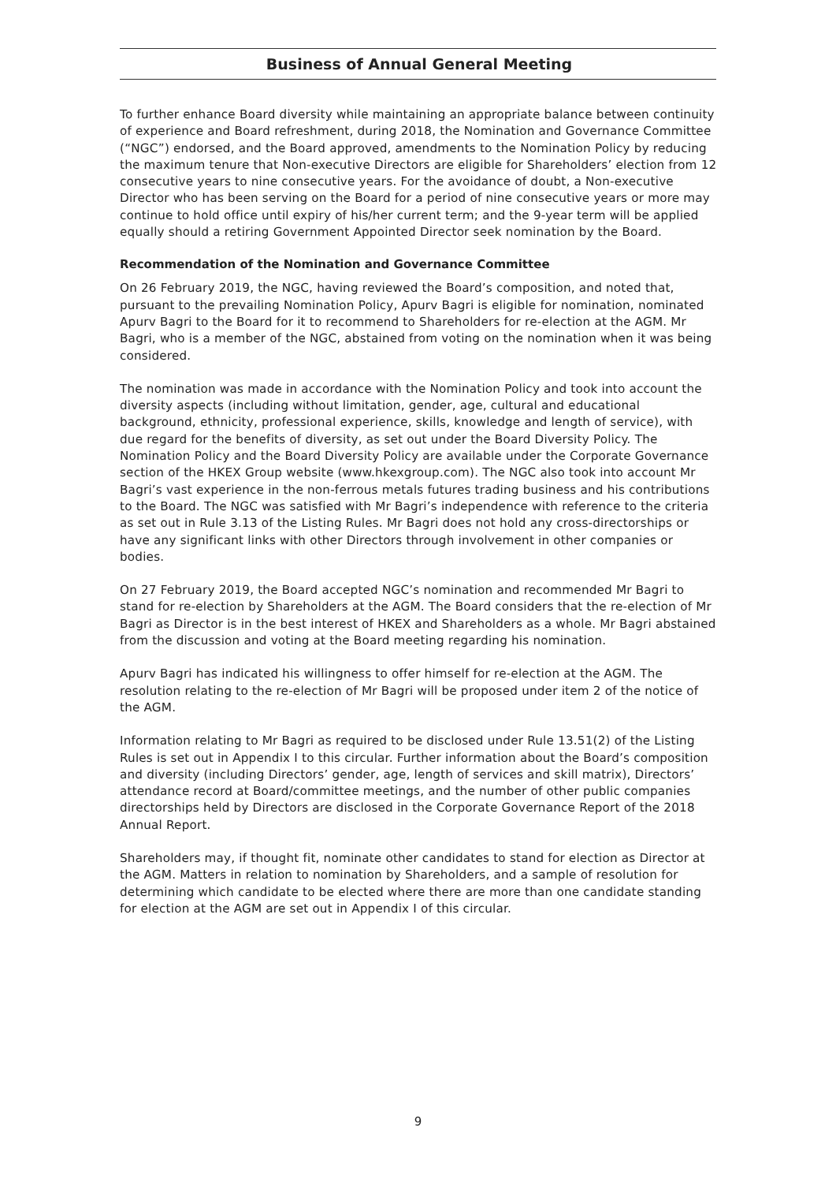Business of Annual General Meeting
To further enhance Board diversity while maintaining an appropriate balance between continuity of experience and Board refreshment, during 2018, the Nomination and Governance Committee (“NGC”) endorsed, and the Board approved, amendments to the Nomination Policy by reducing the maximum tenure that Non-executive Directors are eligible for Shareholders’ election from 12 consecutive years to nine consecutive years. For the avoidance of doubt, a Non-executive Director who has been serving on the Board for a period of nine consecutive years or more may continue to hold office until expiry of his/her current term; and the 9-year term will be applied equally should a retiring Government Appointed Director seek nomination by the Board.
Recommendation of the Nomination and Governance Committee
On 26 February 2019, the NGC, having reviewed the Board’s composition, and noted that, pursuant to the prevailing Nomination Policy, Apurv Bagri is eligible for nomination, nominated Apurv Bagri to the Board for it to recommend to Shareholders for re-election at the AGM. Mr Bagri, who is a member of the NGC, abstained from voting on the nomination when it was being considered.
The nomination was made in accordance with the Nomination Policy and took into account the diversity aspects (including without limitation, gender, age, cultural and educational background, ethnicity, professional experience, skills, knowledge and length of service), with due regard for the benefits of diversity, as set out under the Board Diversity Policy. The Nomination Policy and the Board Diversity Policy are available under the Corporate Governance section of the HKEX Group website (www.hkexgroup.com). The NGC also took into account Mr Bagri’s vast experience in the non-ferrous metals futures trading business and his contributions to the Board. The NGC was satisfied with Mr Bagri’s independence with reference to the criteria as set out in Rule 3.13 of the Listing Rules. Mr Bagri does not hold any cross-directorships or have any significant links with other Directors through involvement in other companies or bodies.
On 27 February 2019, the Board accepted NGC’s nomination and recommended Mr Bagri to stand for re-election by Shareholders at the AGM. The Board considers that the re-election of Mr Bagri as Director is in the best interest of HKEX and Shareholders as a whole. Mr Bagri abstained from the discussion and voting at the Board meeting regarding his nomination.
Apurv Bagri has indicated his willingness to offer himself for re-election at the AGM. The resolution relating to the re-election of Mr Bagri will be proposed under item 2 of the notice of the AGM.
Information relating to Mr Bagri as required to be disclosed under Rule 13.51(2) of the Listing Rules is set out in Appendix I to this circular. Further information about the Board’s composition and diversity (including Directors’ gender, age, length of services and skill matrix), Directors’ attendance record at Board/committee meetings, and the number of other public companies directorships held by Directors are disclosed in the Corporate Governance Report of the 2018 Annual Report.
Shareholders may, if thought fit, nominate other candidates to stand for election as Director at the AGM. Matters in relation to nomination by Shareholders, and a sample of resolution for determining which candidate to be elected where there are more than one candidate standing for election at the AGM are set out in Appendix I of this circular.
9